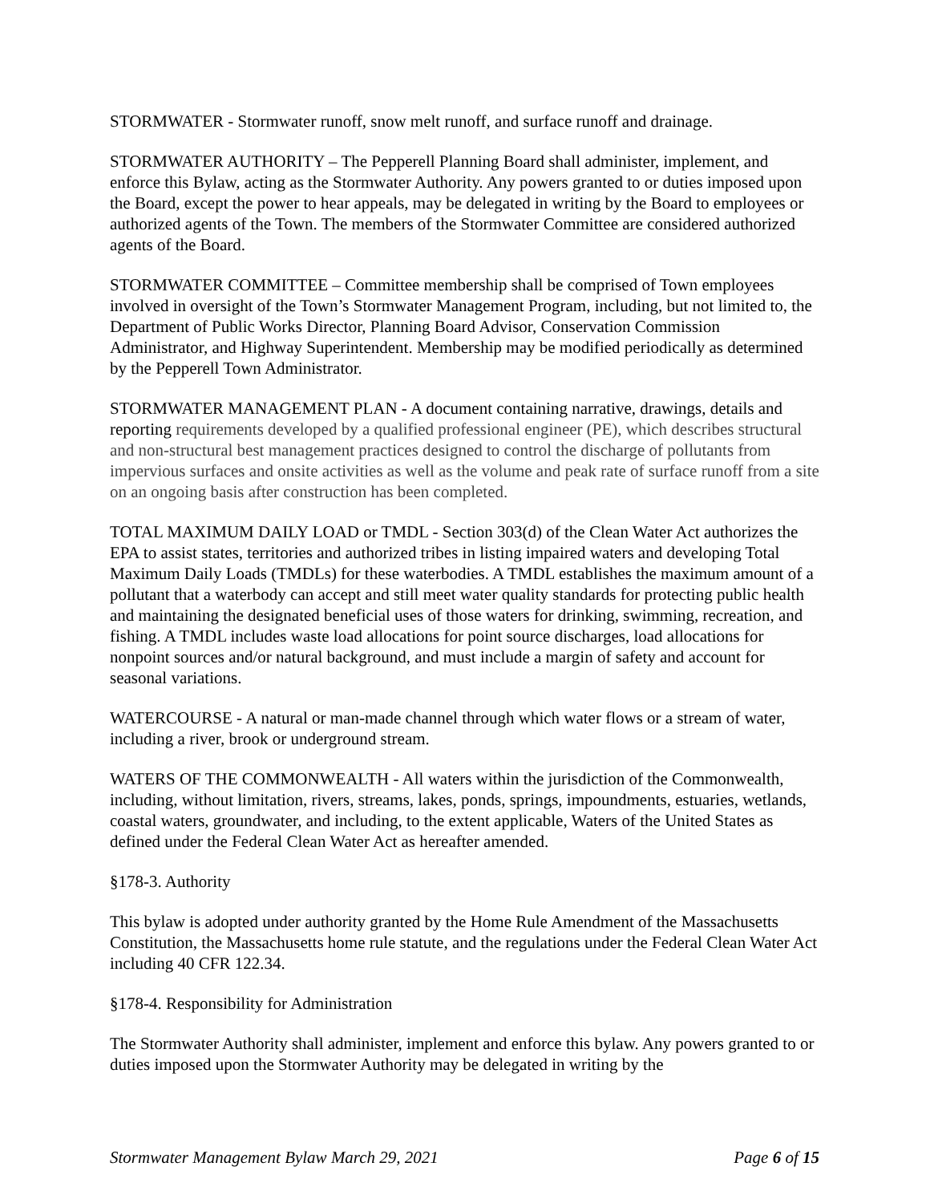STORMWATER - Stormwater runoff, snow melt runoff, and surface runoff and drainage.
STORMWATER AUTHORITY – The Pepperell Planning Board shall administer, implement, and enforce this Bylaw, acting as the Stormwater Authority. Any powers granted to or duties imposed upon the Board, except the power to hear appeals, may be delegated in writing by the Board to employees or authorized agents of the Town. The members of the Stormwater Committee are considered authorized agents of the Board.
STORMWATER COMMITTEE – Committee membership shall be comprised of Town employees involved in oversight of the Town’s Stormwater Management Program, including, but not limited to, the Department of Public Works Director, Planning Board Advisor, Conservation Commission Administrator, and Highway Superintendent. Membership may be modified periodically as determined by the Pepperell Town Administrator.
STORMWATER MANAGEMENT PLAN - A document containing narrative, drawings, details and reporting requirements developed by a qualified professional engineer (PE), which describes structural and non-structural best management practices designed to control the discharge of pollutants from impervious surfaces and onsite activities as well as the volume and peak rate of surface runoff from a site on an ongoing basis after construction has been completed.
TOTAL MAXIMUM DAILY LOAD or TMDL - Section 303(d) of the Clean Water Act authorizes the EPA to assist states, territories and authorized tribes in listing impaired waters and developing Total Maximum Daily Loads (TMDLs) for these waterbodies. A TMDL establishes the maximum amount of a pollutant that a waterbody can accept and still meet water quality standards for protecting public health and maintaining the designated beneficial uses of those waters for drinking, swimming, recreation, and fishing. A TMDL includes waste load allocations for point source discharges, load allocations for nonpoint sources and/or natural background, and must include a margin of safety and account for seasonal variations.
WATERCOURSE - A natural or man-made channel through which water flows or a stream of water, including a river, brook or underground stream.
WATERS OF THE COMMONWEALTH - All waters within the jurisdiction of the Commonwealth, including, without limitation, rivers, streams, lakes, ponds, springs, impoundments, estuaries, wetlands, coastal waters, groundwater, and including, to the extent applicable, Waters of the United States as defined under the Federal Clean Water Act as hereafter amended.
§178-3. Authority
This bylaw is adopted under authority granted by the Home Rule Amendment of the Massachusetts Constitution, the Massachusetts home rule statute, and the regulations under the Federal Clean Water Act including 40 CFR 122.34.
§178-4. Responsibility for Administration
The Stormwater Authority shall administer, implement and enforce this bylaw. Any powers granted to or duties imposed upon the Stormwater Authority may be delegated in writing by the
Stormwater Management Bylaw March 29, 2021 Page 6 of 15